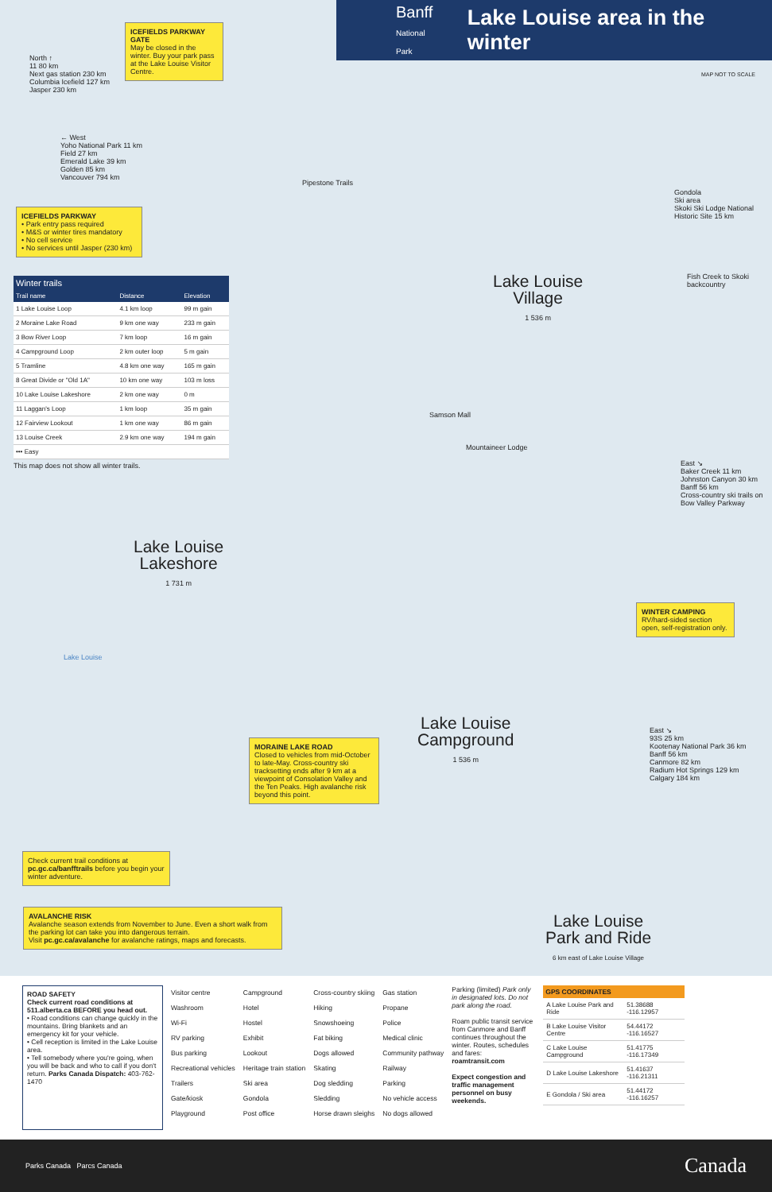Banff
National Park Lake Louise area in the winter
MAP NOT TO SCALE
ICEFIELDS PARKWAY GATE
May be closed in the winter. Buy your park pass at the Lake Louise Visitor Centre.
North ↑
11 80 km
Next gas station 230 km
Columbia Icefield 127 km
Jasper 230 km
← West
Yoho National Park 11 km
Field 27 km
Emerald Lake 39 km
Golden 85 km
Vancouver 794 km
ICEFIELDS PARKWAY
• Park entry pass required
• M&S or winter tires mandatory
• No cell service
• No services until Jasper (230 km)
| Winter trails | | |
| --- | --- | --- |
| Trail name | Distance | Elevation |
| 1 Lake Louise Loop | 4.1 km loop | 99 m gain |
| 2 Moraine Lake Road | 9 km one way | 233 m gain |
| 3 Bow River Loop | 7 km loop | 16 m gain |
| 4 Campground Loop | 2 km outer loop | 5 m gain |
| 5 Tramline | 4.8 km one way | 165 m gain |
| 8 Great Divide or "Old 1A" | 10 km one way | 103 m loss |
| 10 Lake Louise Lakeshore | 2 km one way | 0 m |
| 11 Laggan's Loop | 1 km loop | 35 m gain |
| 12 Fairview Lookout | 1 km one way | 86 m gain |
| 13 Louise Creek | 2.9 km one way | 194 m gain |
| ••• Easy | | |
This map does not show all winter trails.
Lake Louise
Village
1 536 m
Lake Louise
Lakeshore
1 731 m
Lake Louise
Campground
1 536 m
Lake Louise
Park and Ride
6 km east of Lake Louise Village
Gondola
Ski area
Skoki Ski Lodge National Historic Site 15 km
Fish Creek to Skoki backcountry
East ↘
Baker Creek 11 km
Johnston Canyon 30 km
Banff 56 km
Cross-country ski trails on Bow Valley Parkway
WINTER CAMPING
RV/hard-sided section open, self-registration only.
East ↘
93S 25 km
Kootenay National Park 36 km
Banff 56 km
Canmore 82 km
Radium Hot Springs 129 km
Calgary 184 km
MORAINE LAKE ROAD
Closed to vehicles from mid-October to late-May. Cross-country ski tracksetting ends after 9 km at a viewpoint of Consolation Valley and the Ten Peaks. High avalanche risk beyond this point.
Check current trail conditions at pc.gc.ca/banfftrails before you begin your winter adventure.
AVALANCHE RISK
Avalanche season extends from November to June. Even a short walk from the parking lot can take you into dangerous terrain.
Visit pc.gc.ca/avalanche for avalanche ratings, maps and forecasts.
Pipestone Trails
Samson Mall
Mountaineer Lodge
Lake Louise
ROAD SAFETY
Check current road conditions at 511.alberta.ca BEFORE you head out.
• Road conditions can change quickly in the mountains. Bring blankets and an emergency kit for your vehicle.
• Cell reception is limited in the Lake Louise area.
• Tell somebody where you're going, when you will be back and who to call if you don't return. Parks Canada Dispatch: 403-762-1470
Visitor centre
Washroom
Wi-Fi
RV parking
Bus parking
Recreational vehicles
Trailers
Gate/kiosk
Playground
Campground
Hotel
Hostel
Exhibit
Lookout
Heritage train station
Ski area
Gondola
Post office
Cross-country skiing
Hiking
Snowshoeing
Fat biking
Dogs allowed
Skating
Dog sledding
Sledding
Horse drawn sleighs
Gas station
Propane
Police
Medical clinic
Community pathway
Railway
Parking
No vehicle access
No dogs allowed
Parking (limited) Park only in designated lots. Do not park along the road.
Roam public transit service from Canmore and Banff continues throughout the winter. Routes, schedules and fares: roamtransit.com
Expect congestion and traffic management personnel on busy weekends.
GPS COORDINATES
| A Lake Louise Park and Ride | 51.38688 -116.12957 |
| B Lake Louise Visitor Centre | 54.44172 -116.16527 |
| C Lake Louise Campground | 51.41775 -116.17349 |
| D Lake Louise Lakeshore | 51.41637 -116.21311 |
| E Gondola / Ski area | 51.44172 -116.16257 |
Parks Canada Parcs Canada Canada